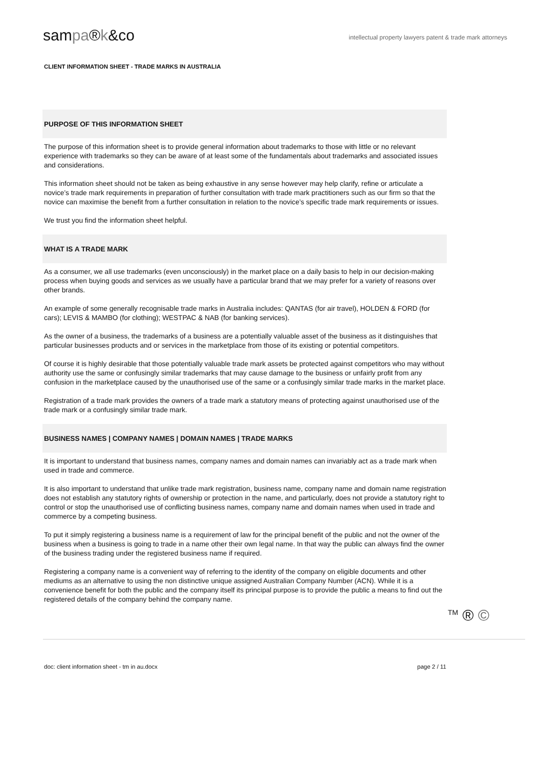sampa®k&co
intellectual property lawyers patent & trade mark attorneys
CLIENT INFORMATION SHEET - TRADE MARKS IN AUSTRALIA
PURPOSE OF THIS INFORMATION SHEET
The purpose of this information sheet is to provide general information about trademarks to those with little or no relevant experience with trademarks so they can be aware of at least some of the fundamentals about trademarks and associated issues and considerations.
This information sheet should not be taken as being exhaustive in any sense however may help clarify, refine or articulate a novice’s trade mark requirements in preparation of further consultation with trade mark practitioners such as our firm so that the novice can maximise the benefit from a further consultation in relation to the novice’s specific trade mark requirements or issues.
We trust you find the information sheet helpful.
WHAT IS A TRADE MARK
As a consumer, we all use trademarks (even unconsciously) in the market place on a daily basis to help in our decision-making process when buying goods and services as we usually have a particular brand that we may prefer for a variety of reasons over other brands.
An example of some generally recognisable trade marks in Australia includes: QANTAS (for air travel), HOLDEN & FORD (for cars); LEVIS & MAMBO (for clothing); WESTPAC & NAB (for banking services).
As the owner of a business, the trademarks of a business are a potentially valuable asset of the business as it distinguishes that particular businesses products and or services in the marketplace from those of its existing or potential competitors.
Of course it is highly desirable that those potentially valuable trade mark assets be protected against competitors who may without authority use the same or confusingly similar trademarks that may cause damage to the business or unfairly profit from any confusion in the marketplace caused by the unauthorised use of the same or a confusingly similar trade marks in the market place.
Registration of a trade mark provides the owners of a trade mark a statutory means of protecting against unauthorised use of the trade mark or a confusingly similar trade mark.
BUSINESS NAMES | COMPANY NAMES | DOMAIN NAMES | TRADE MARKS
It is important to understand that business names, company names and domain names can invariably act as a trade mark when used in trade and commerce.
It is also important to understand that unlike trade mark registration, business name, company name and domain name registration does not establish any statutory rights of ownership or protection in the name, and particularly, does not provide a statutory right to control or stop the unauthorised use of conflicting business names, company name and domain names when used in trade and commerce by a competing business.
To put it simply registering a business name is a requirement of law for the principal benefit of the public and not the owner of the business when a business is going to trade in a name other their own legal name. In that way the public can always find the owner of the business trading under the registered business name if required.
Registering a company name is a convenient way of referring to the identity of the company on eligible documents and other mediums as an alternative to using the non distinctive unique assigned Australian Company Number (ACN). While it is a convenience benefit for both the public and the company itself its principal purpose is to provide the public a means to find out the registered details of the company behind the company name.
<sup>TM</sup> ® ©
doc: client information sheet - tm in au.docx page 2 / 11